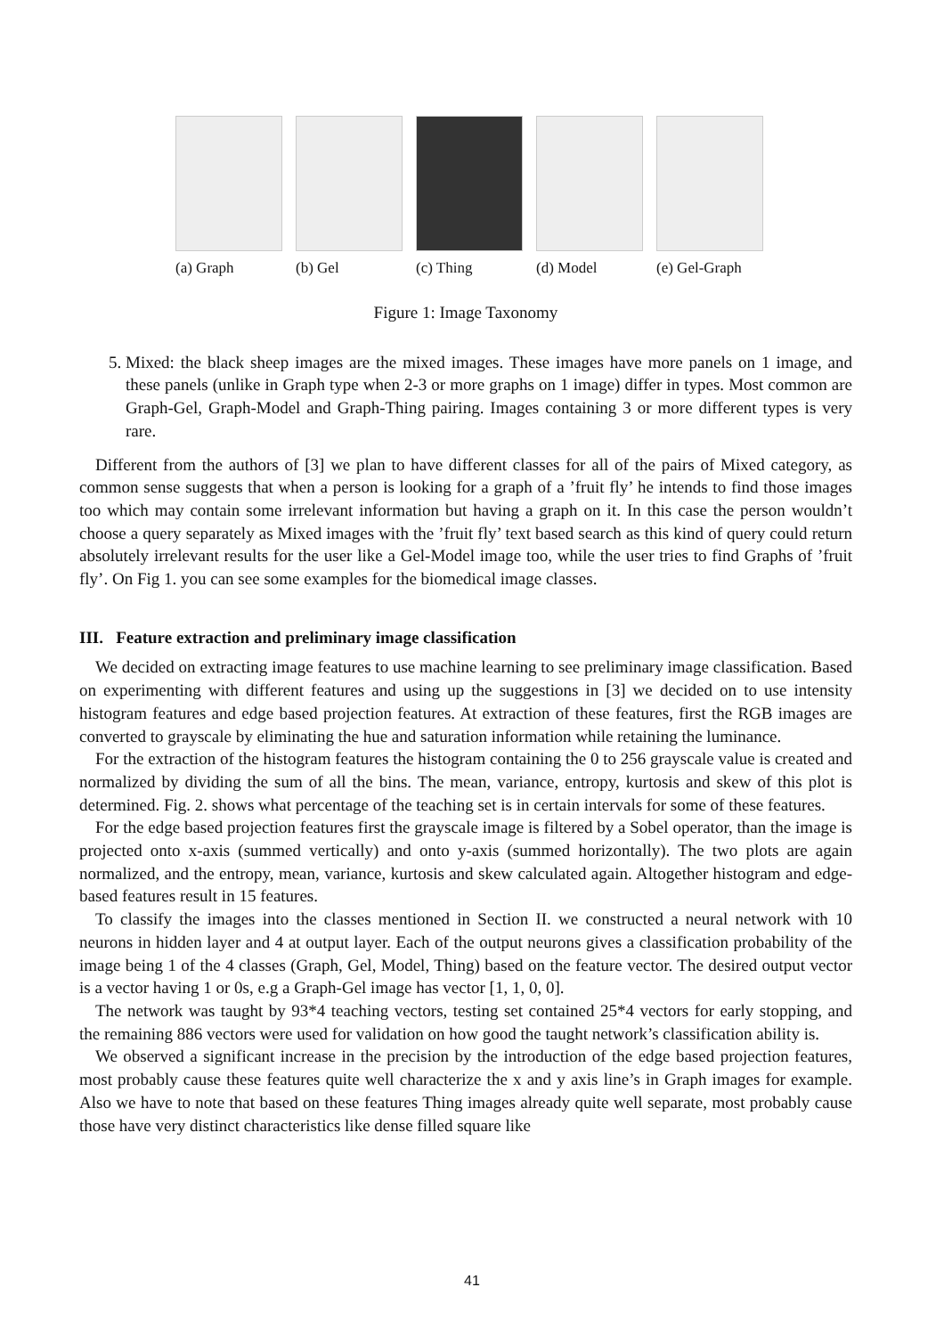(a) Graph (b) Gel (c) Thing (d) Model (e) Gel-Graph
Figure 1: Image Taxonomy
5. Mixed: the black sheep images are the mixed images. These images have more panels on 1 image, and these panels (unlike in Graph type when 2-3 or more graphs on 1 image) differ in types. Most common are Graph-Gel, Graph-Model and Graph-Thing pairing. Images containing 3 or more different types is very rare.
Different from the authors of [3] we plan to have different classes for all of the pairs of Mixed category, as common sense suggests that when a person is looking for a graph of a ’fruit fly’ he intends to find those images too which may contain some irrelevant information but having a graph on it. In this case the person wouldn’t choose a query separately as Mixed images with the ’fruit fly’ text based search as this kind of query could return absolutely irrelevant results for the user like a Gel-Model image too, while the user tries to find Graphs of ’fruit fly’. On Fig 1. you can see some examples for the biomedical image classes.
III. Feature extraction and preliminary image classification
We decided on extracting image features to use machine learning to see preliminary image classification. Based on experimenting with different features and using up the suggestions in [3] we decided on to use intensity histogram features and edge based projection features. At extraction of these features, first the RGB images are converted to grayscale by eliminating the hue and saturation information while retaining the luminance.
For the extraction of the histogram features the histogram containing the 0 to 256 grayscale value is created and normalized by dividing the sum of all the bins. The mean, variance, entropy, kurtosis and skew of this plot is determined. Fig. 2. shows what percentage of the teaching set is in certain intervals for some of these features.
For the edge based projection features first the grayscale image is filtered by a Sobel operator, than the image is projected onto x-axis (summed vertically) and onto y-axis (summed horizontally). The two plots are again normalized, and the entropy, mean, variance, kurtosis and skew calculated again. Altogether histogram and edge-based features result in 15 features.
To classify the images into the classes mentioned in Section II. we constructed a neural network with 10 neurons in hidden layer and 4 at output layer. Each of the output neurons gives a classification probability of the image being 1 of the 4 classes (Graph, Gel, Model, Thing) based on the feature vector. The desired output vector is a vector having 1 or 0s, e.g a Graph-Gel image has vector [1, 1, 0, 0].
The network was taught by 93*4 teaching vectors, testing set contained 25*4 vectors for early stopping, and the remaining 886 vectors were used for validation on how good the taught network’s classification ability is.
We observed a significant increase in the precision by the introduction of the edge based projection features, most probably cause these features quite well characterize the x and y axis line’s in Graph images for example. Also we have to note that based on these features Thing images already quite well separate, most probably cause those have very distinct characteristics like dense filled square like
41